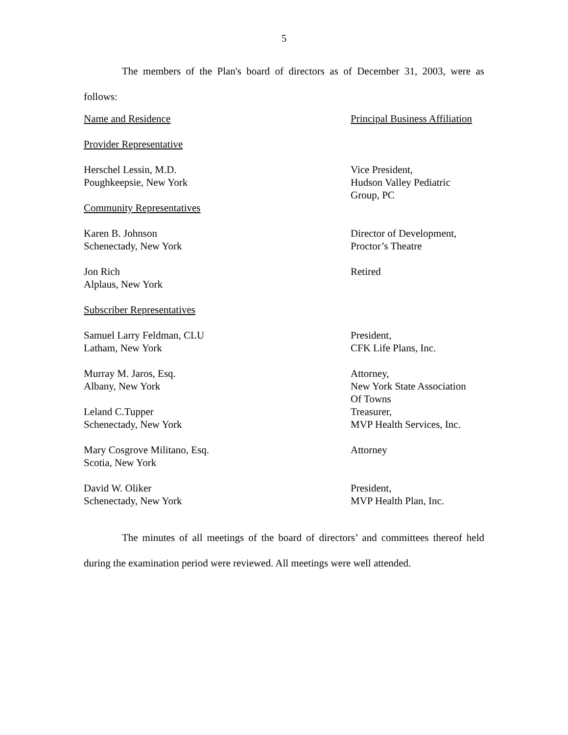5
The members of the Plan's board of directors as of December 31, 2003, were as follows:
| Name and Residence | Principal Business Affiliation |
| Provider Representative | |
| Herschel Lessin, M.D. Poughkeepsie, New York | Vice President, Hudson Valley Pediatric Group, PC |
| Community Representatives | |
| Karen B. Johnson Schenectady, New York | Director of Development, Proctor’s Theatre |
| Jon Rich Alplaus, New York | Retired |
| Subscriber Representatives | |
| Samuel Larry Feldman, CLU Latham, New York | President, CFK Life Plans, Inc. |
| Murray M. Jaros, Esq. Albany, New York | Attorney, New York State Association Of Towns |
| Leland C.Tupper Schenectady, New York | Treasurer, MVP Health Services, Inc. |
| Mary Cosgrove Militano, Esq. Scotia, New York | Attorney |
| David W. Oliker Schenectady, New York | President, MVP Health Plan, Inc. |
The minutes of all meetings of the board of directors’ and committees thereof held during the examination period were reviewed. All meetings were well attended.